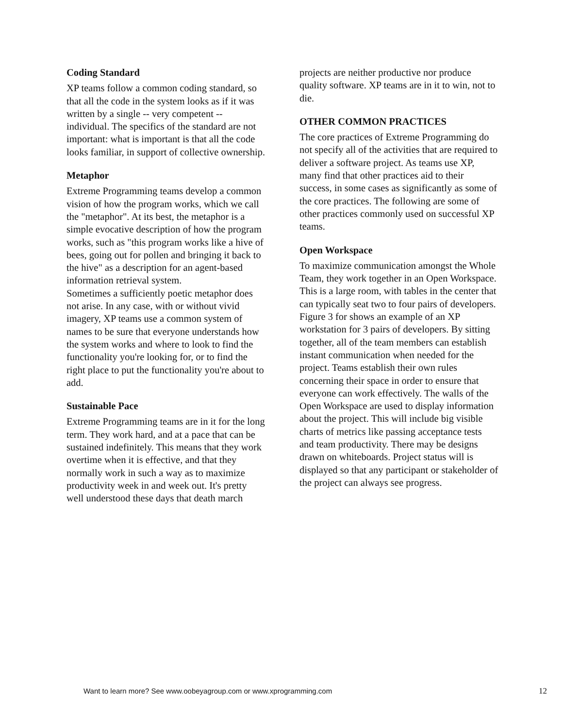Coding Standard
XP teams follow a common coding standard, so that all the code in the system looks as if it was written by a single -- very competent -- individual. The specifics of the standard are not important: what is important is that all the code looks familiar, in support of collective ownership.
Metaphor
Extreme Programming teams develop a common vision of how the program works, which we call the "metaphor". At its best, the metaphor is a simple evocative description of how the program works, such as "this program works like a hive of bees, going out for pollen and bringing it back to the hive" as a description for an agent-based information retrieval system.
Sometimes a sufficiently poetic metaphor does not arise. In any case, with or without vivid imagery, XP teams use a common system of names to be sure that everyone understands how the system works and where to look to find the functionality you're looking for, or to find the right place to put the functionality you're about to add.
Sustainable Pace
Extreme Programming teams are in it for the long term. They work hard, and at a pace that can be sustained indefinitely. This means that they work overtime when it is effective, and that they normally work in such a way as to maximize productivity week in and week out. It's pretty well understood these days that death march
projects are neither productive nor produce quality software. XP teams are in it to win, not to die.
OTHER COMMON PRACTICES
The core practices of Extreme Programming do not specify all of the activities that are required to deliver a software project. As teams use XP, many find that other practices aid to their success, in some cases as significantly as some of the core practices. The following are some of other practices commonly used on successful XP teams.
Open Workspace
To maximize communication amongst the Whole Team, they work together in an Open Workspace. This is a large room, with tables in the center that can typically seat two to four pairs of developers. Figure 3 for shows an example of an XP workstation for 3 pairs of developers. By sitting together, all of the team members can establish instant communication when needed for the project. Teams establish their own rules concerning their space in order to ensure that everyone can work effectively. The walls of the Open Workspace are used to display information about the project. This will include big visible charts of metrics like passing acceptance tests and team productivity. There may be designs drawn on whiteboards. Project status will is displayed so that any participant or stakeholder of the project can always see progress.
Want to learn more? See www.oobeyagroup.com or www.xprogramming.com 12